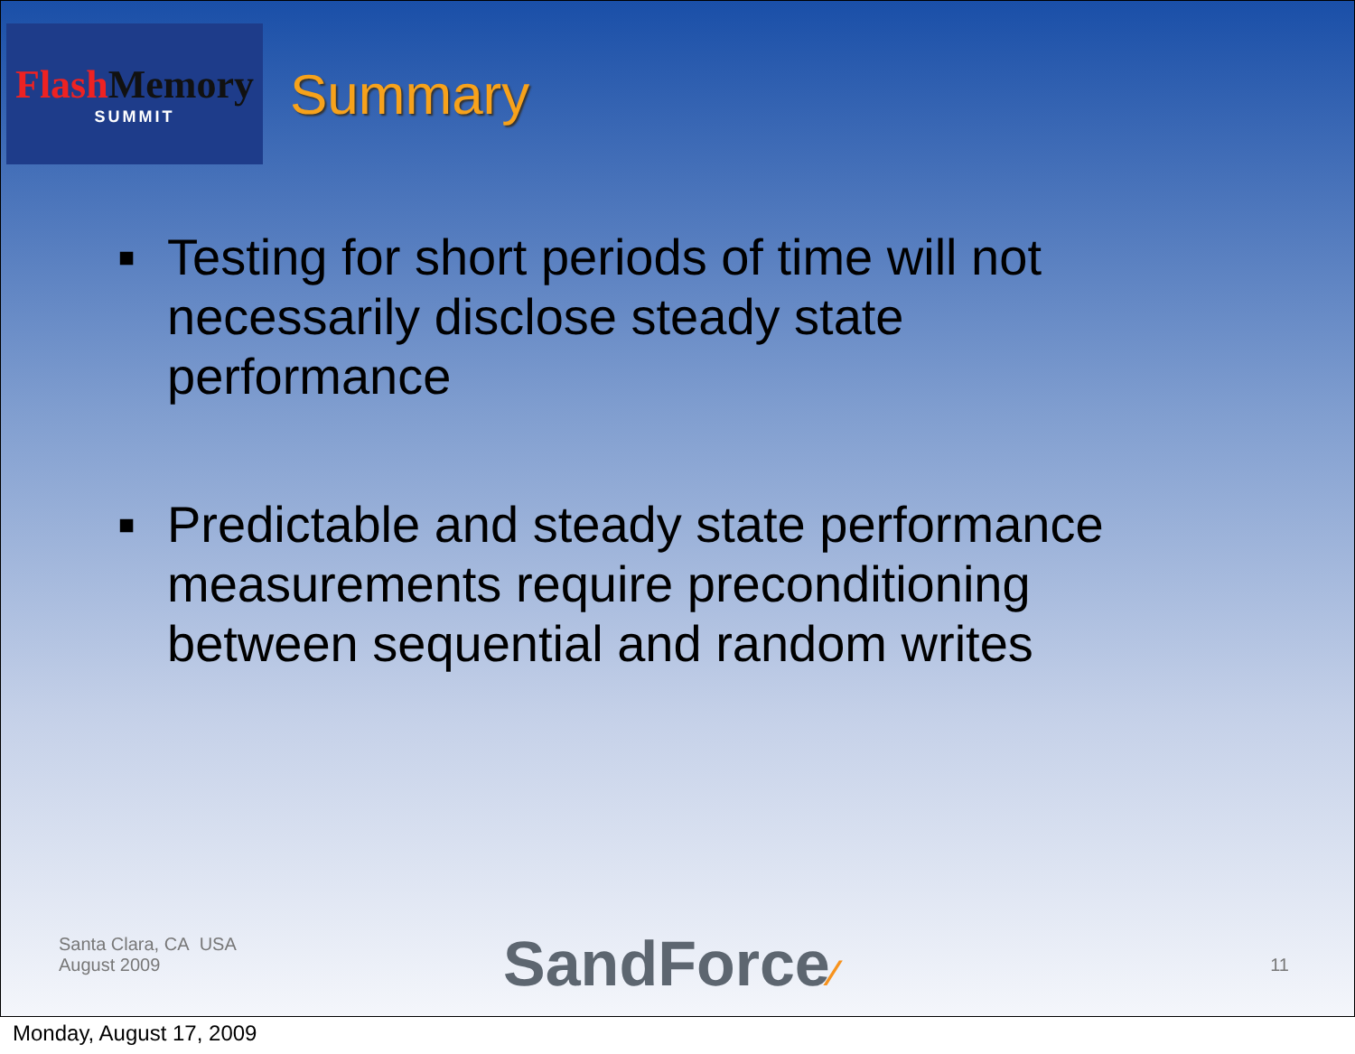Flash Memory
SUMMIT
Summary
■ Testing for short periods of time will not necessarily disclose steady state performance
■ Predictable and steady state performance measurements require preconditioning between sequential and random writes
Santa Clara, CA USA
August 2009
SandForce⁄ 11
Monday, August 17, 2009